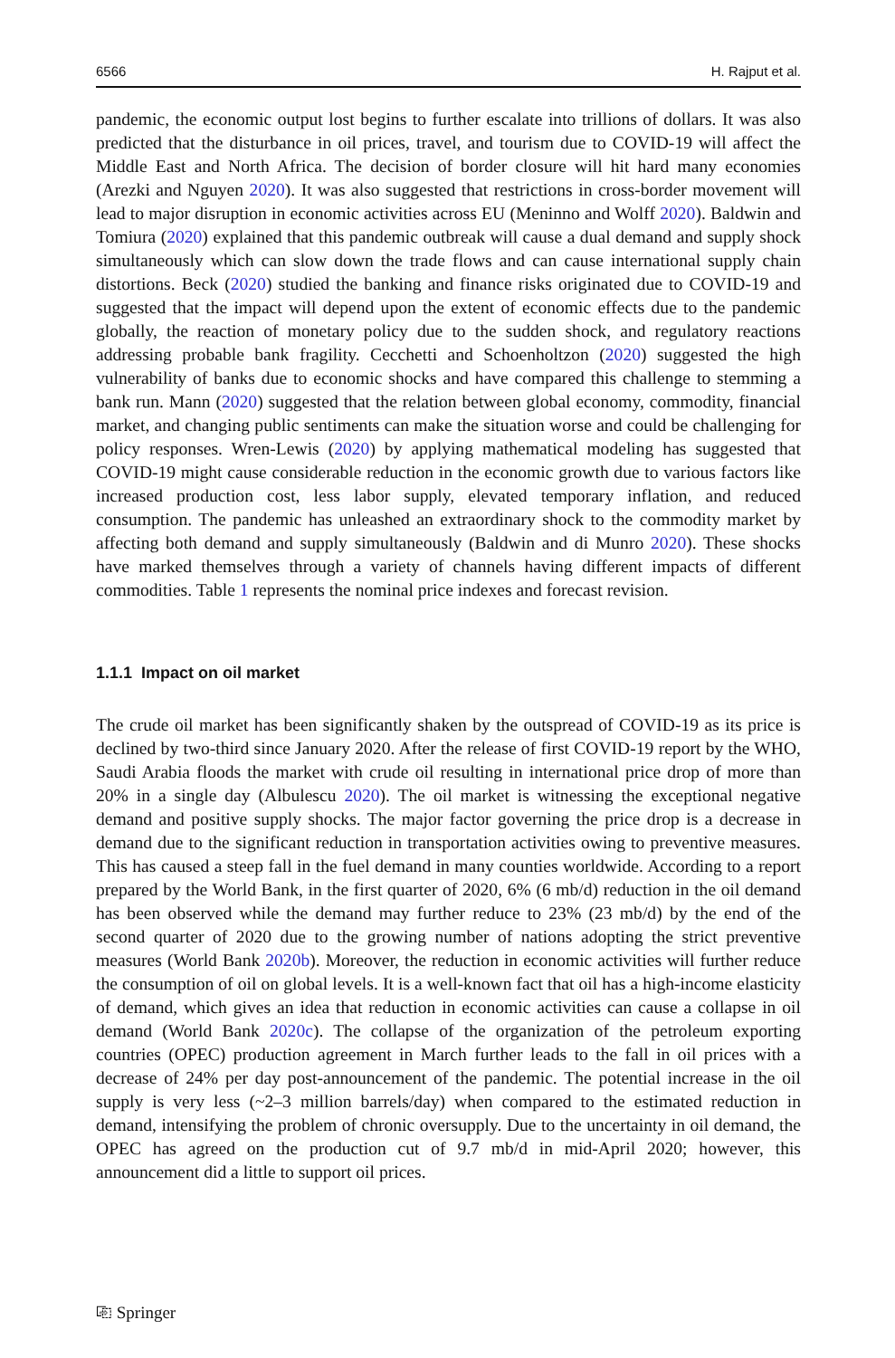6566 H. Rajput et al.
pandemic, the economic output lost begins to further escalate into trillions of dollars. It was also predicted that the disturbance in oil prices, travel, and tourism due to COVID-19 will affect the Middle East and North Africa. The decision of border closure will hit hard many economies (Arezki and Nguyen 2020). It was also suggested that restrictions in cross-border movement will lead to major disruption in economic activities across EU (Meninno and Wolff 2020). Baldwin and Tomiura (2020) explained that this pandemic outbreak will cause a dual demand and supply shock simultaneously which can slow down the trade flows and can cause international supply chain distortions. Beck (2020) studied the banking and finance risks originated due to COVID-19 and suggested that the impact will depend upon the extent of economic effects due to the pandemic globally, the reaction of monetary policy due to the sudden shock, and regulatory reactions addressing probable bank fragility. Cecchetti and Schoenholtzon (2020) suggested the high vulnerability of banks due to economic shocks and have compared this challenge to stemming a bank run. Mann (2020) suggested that the relation between global economy, commodity, financial market, and changing public sentiments can make the situation worse and could be challenging for policy responses. Wren-Lewis (2020) by applying mathematical modeling has suggested that COVID-19 might cause considerable reduction in the economic growth due to various factors like increased production cost, less labor supply, elevated temporary inflation, and reduced consumption. The pandemic has unleashed an extraordinary shock to the commodity market by affecting both demand and supply simultaneously (Baldwin and di Munro 2020). These shocks have marked themselves through a variety of channels having different impacts of different commodities. Table 1 represents the nominal price indexes and forecast revision.
1.1.1 Impact on oil market
The crude oil market has been significantly shaken by the outspread of COVID-19 as its price is declined by two-third since January 2020. After the release of first COVID-19 report by the WHO, Saudi Arabia floods the market with crude oil resulting in international price drop of more than 20% in a single day (Albulescu 2020). The oil market is witnessing the exceptional negative demand and positive supply shocks. The major factor governing the price drop is a decrease in demand due to the significant reduction in transportation activities owing to preventive measures. This has caused a steep fall in the fuel demand in many counties worldwide. According to a report prepared by the World Bank, in the first quarter of 2020, 6% (6 mb/d) reduction in the oil demand has been observed while the demand may further reduce to 23% (23 mb/d) by the end of the second quarter of 2020 due to the growing number of nations adopting the strict preventive measures (World Bank 2020b). Moreover, the reduction in economic activities will further reduce the consumption of oil on global levels. It is a well-known fact that oil has a high-income elasticity of demand, which gives an idea that reduction in economic activities can cause a collapse in oil demand (World Bank 2020c). The collapse of the organization of the petroleum exporting countries (OPEC) production agreement in March further leads to the fall in oil prices with a decrease of 24% per day post-announcement of the pandemic. The potential increase in the oil supply is very less (~2–3 million barrels/day) when compared to the estimated reduction in demand, intensifying the problem of chronic oversupply. Due to the uncertainty in oil demand, the OPEC has agreed on the production cut of 9.7 mb/d in mid-April 2020; however, this announcement did a little to support oil prices.
⎘ Springer